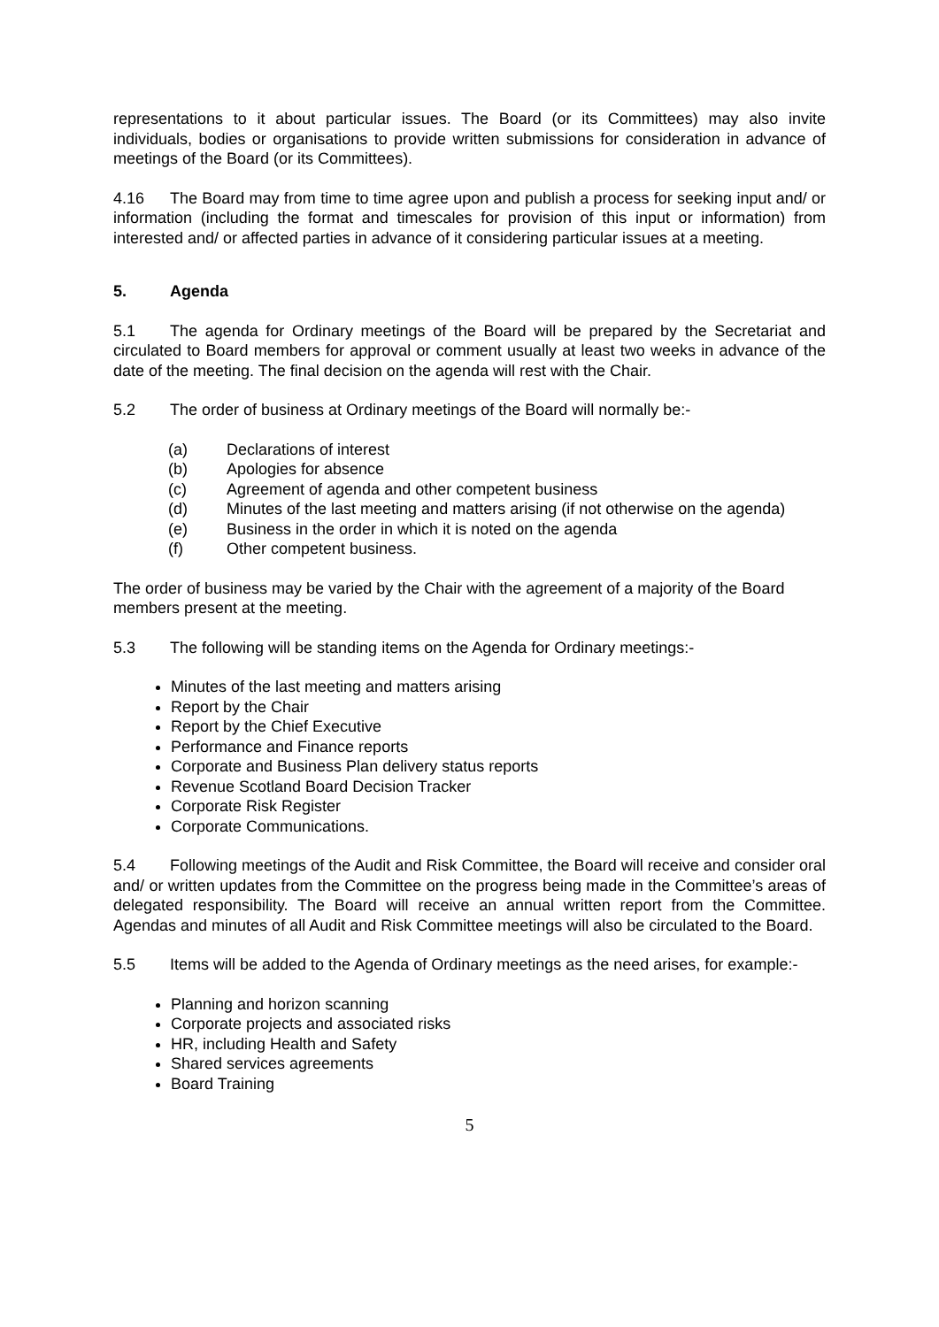representations to it about particular issues. The Board (or its Committees) may also invite individuals, bodies or organisations to provide written submissions for consideration in advance of meetings of the Board (or its Committees).
4.16 The Board may from time to time agree upon and publish a process for seeking input and/ or information (including the format and timescales for provision of this input or information) from interested and/ or affected parties in advance of it considering particular issues at a meeting.
5. Agenda
5.1 The agenda for Ordinary meetings of the Board will be prepared by the Secretariat and circulated to Board members for approval or comment usually at least two weeks in advance of the date of the meeting. The final decision on the agenda will rest with the Chair.
5.2 The order of business at Ordinary meetings of the Board will normally be:-
(a) Declarations of interest
(b) Apologies for absence
(c) Agreement of agenda and other competent business
(d) Minutes of the last meeting and matters arising (if not otherwise on the agenda)
(e) Business in the order in which it is noted on the agenda
(f) Other competent business.
The order of business may be varied by the Chair with the agreement of a majority of the Board members present at the meeting.
5.3 The following will be standing items on the Agenda for Ordinary meetings:-
Minutes of the last meeting and matters arising
Report by the Chair
Report by the Chief Executive
Performance and Finance reports
Corporate and Business Plan delivery status reports
Revenue Scotland Board Decision Tracker
Corporate Risk Register
Corporate Communications.
5.4 Following meetings of the Audit and Risk Committee, the Board will receive and consider oral and/ or written updates from the Committee on the progress being made in the Committee’s areas of delegated responsibility. The Board will receive an annual written report from the Committee. Agendas and minutes of all Audit and Risk Committee meetings will also be circulated to the Board.
5.5 Items will be added to the Agenda of Ordinary meetings as the need arises, for example:-
Planning and horizon scanning
Corporate projects and associated risks
HR, including Health and Safety
Shared services agreements
Board Training
5